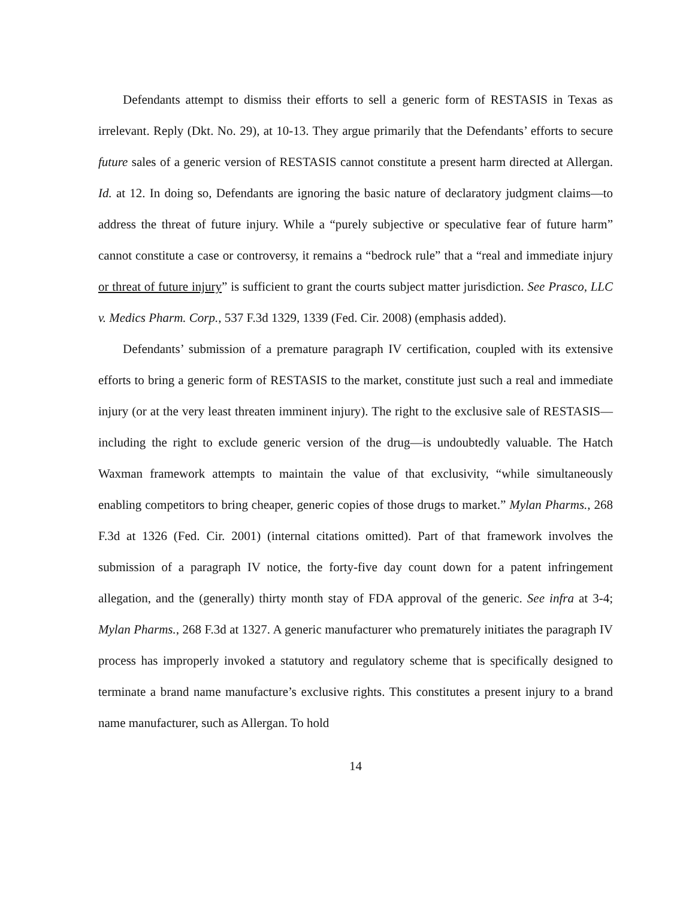Defendants attempt to dismiss their efforts to sell a generic form of RESTASIS in Texas as irrelevant. Reply (Dkt. No. 29), at 10-13. They argue primarily that the Defendants’ efforts to secure future sales of a generic version of RESTASIS cannot constitute a present harm directed at Allergan. Id. at 12. In doing so, Defendants are ignoring the basic nature of declaratory judgment claims—to address the threat of future injury. While a “purely subjective or speculative fear of future harm” cannot constitute a case or controversy, it remains a “bedrock rule” that a “real and immediate injury or threat of future injury” is sufficient to grant the courts subject matter jurisdiction. See Prasco, LLC v. Medics Pharm. Corp., 537 F.3d 1329, 1339 (Fed. Cir. 2008) (emphasis added).
Defendants’ submission of a premature paragraph IV certification, coupled with its extensive efforts to bring a generic form of RESTASIS to the market, constitute just such a real and immediate injury (or at the very least threaten imminent injury). The right to the exclusive sale of RESTASIS—including the right to exclude generic version of the drug—is undoubtedly valuable. The Hatch Waxman framework attempts to maintain the value of that exclusivity, “while simultaneously enabling competitors to bring cheaper, generic copies of those drugs to market.” Mylan Pharms., 268 F.3d at 1326 (Fed. Cir. 2001) (internal citations omitted). Part of that framework involves the submission of a paragraph IV notice, the forty-five day count down for a patent infringement allegation, and the (generally) thirty month stay of FDA approval of the generic. See infra at 3-4; Mylan Pharms., 268 F.3d at 1327. A generic manufacturer who prematurely initiates the paragraph IV process has improperly invoked a statutory and regulatory scheme that is specifically designed to terminate a brand name manufacture’s exclusive rights. This constitutes a present injury to a brand name manufacturer, such as Allergan. To hold
14